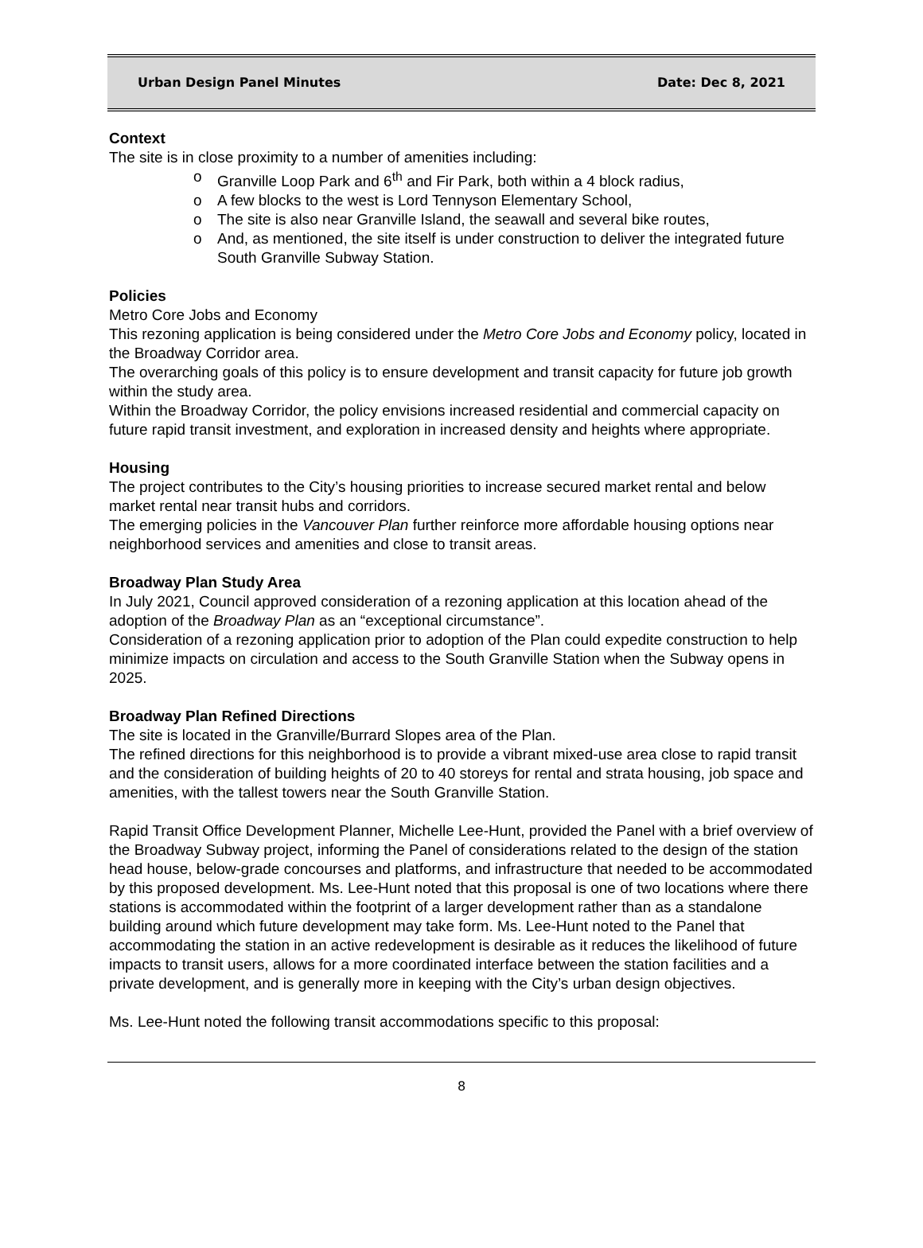Urban Design Panel Minutes Date: Dec 8, 2021
Context
The site is in close proximity to a number of amenities including:
o Granville Loop Park and 6<sup>th</sup> and Fir Park, both within a 4 block radius,
o A few blocks to the west is Lord Tennyson Elementary School,
o The site is also near Granville Island, the seawall and several bike routes,
o And, as mentioned, the site itself is under construction to deliver the integrated future South Granville Subway Station.
Policies
Metro Core Jobs and Economy
This rezoning application is being considered under the Metro Core Jobs and Economy policy, located in the Broadway Corridor area.
The overarching goals of this policy is to ensure development and transit capacity for future job growth within the study area.
Within the Broadway Corridor, the policy envisions increased residential and commercial capacity on future rapid transit investment, and exploration in increased density and heights where appropriate.
Housing
The project contributes to the City’s housing priorities to increase secured market rental and below market rental near transit hubs and corridors.
The emerging policies in the Vancouver Plan further reinforce more affordable housing options near neighborhood services and amenities and close to transit areas.
Broadway Plan Study Area
In July 2021, Council approved consideration of a rezoning application at this location ahead of the adoption of the Broadway Plan as an “exceptional circumstance”.
Consideration of a rezoning application prior to adoption of the Plan could expedite construction to help minimize impacts on circulation and access to the South Granville Station when the Subway opens in 2025.
Broadway Plan Refined Directions
The site is located in the Granville/Burrard Slopes area of the Plan.
The refined directions for this neighborhood is to provide a vibrant mixed-use area close to rapid transit and the consideration of building heights of 20 to 40 storeys for rental and strata housing, job space and amenities, with the tallest towers near the South Granville Station.
Rapid Transit Office Development Planner, Michelle Lee-Hunt, provided the Panel with a brief overview of the Broadway Subway project, informing the Panel of considerations related to the design of the station head house, below-grade concourses and platforms, and infrastructure that needed to be accommodated by this proposed development. Ms. Lee-Hunt noted that this proposal is one of two locations where there stations is accommodated within the footprint of a larger development rather than as a standalone building around which future development may take form. Ms. Lee-Hunt noted to the Panel that accommodating the station in an active redevelopment is desirable as it reduces the likelihood of future impacts to transit users, allows for a more coordinated interface between the station facilities and a private development, and is generally more in keeping with the City’s urban design objectives.
Ms. Lee-Hunt noted the following transit accommodations specific to this proposal:
8